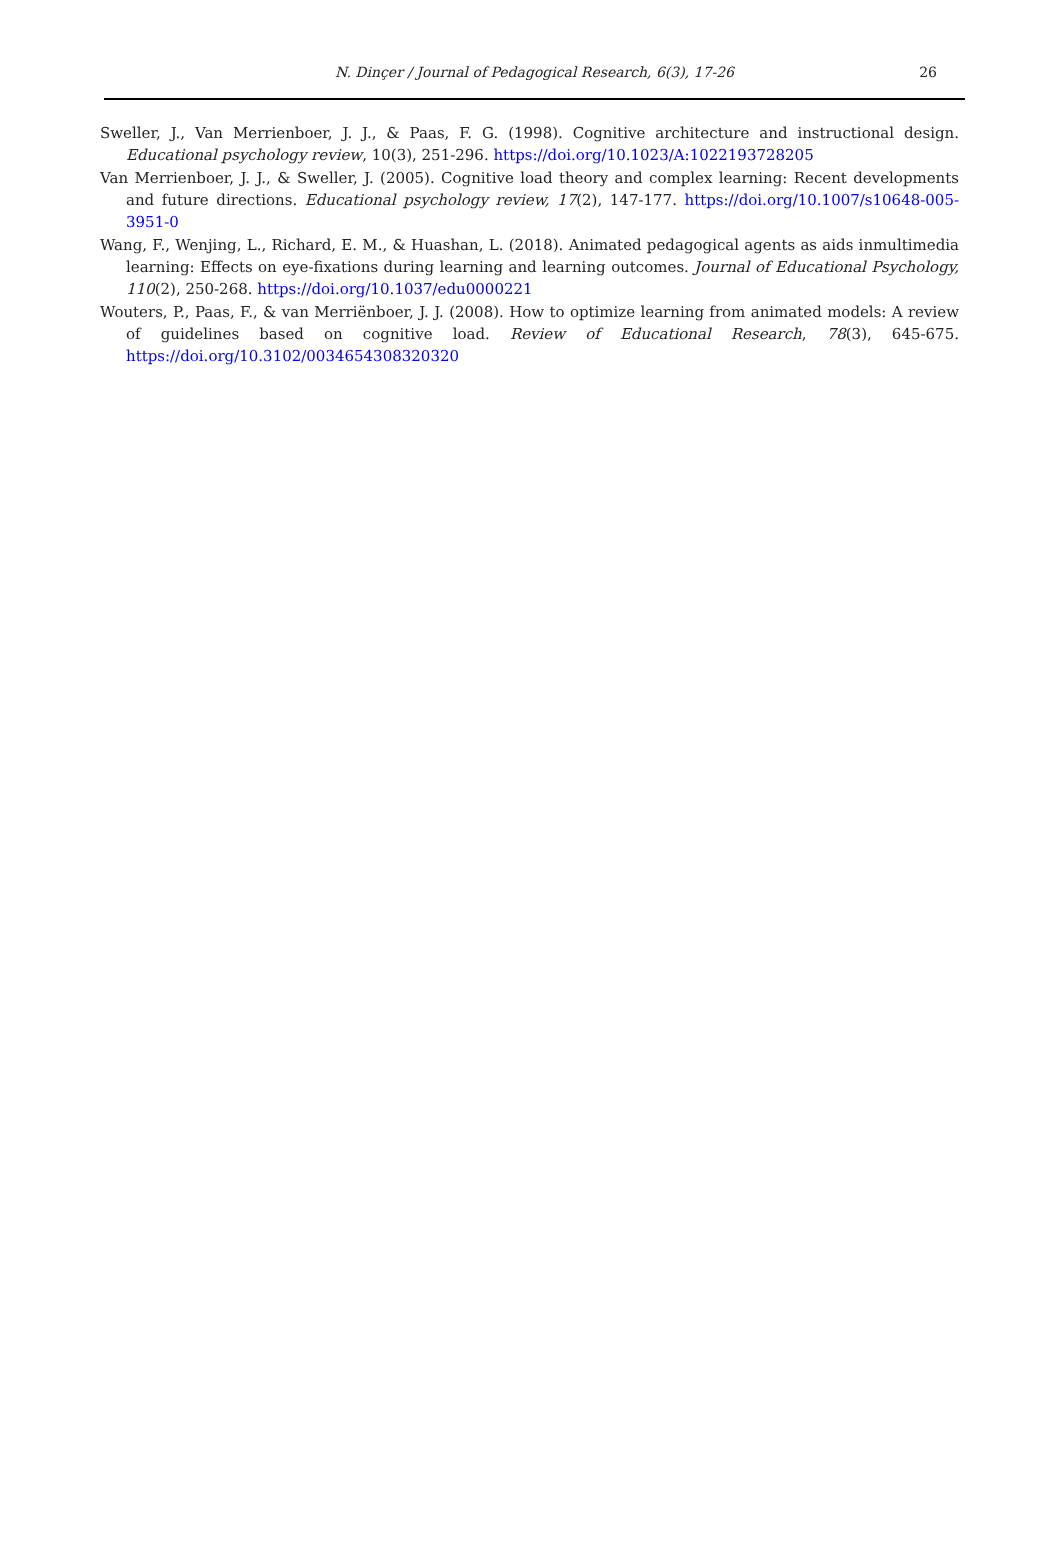N. Dinçer / Journal of Pedagogical Research, 6(3), 17-26
26
Sweller, J., Van Merrienboer, J. J., & Paas, F. G. (1998). Cognitive architecture and instructional design. Educational psychology review, 10(3), 251-296. https://doi.org/10.1023/A:1022193728205
Van Merrienboer, J. J., & Sweller, J. (2005). Cognitive load theory and complex learning: Recent developments and future directions. Educational psychology review, 17(2), 147-177. https://doi.org/10.1007/s10648-005-3951-0
Wang, F., Wenjing, L., Richard, E. M., & Huashan, L. (2018). Animated pedagogical agents as aids inmultimedia learning: Effects on eye-fixations during learning and learning outcomes. Journal of Educational Psychology, 110(2), 250-268. https://doi.org/10.1037/edu0000221
Wouters, P., Paas, F., & van Merriënboer, J. J. (2008). How to optimize learning from animated models: A review of guidelines based on cognitive load. Review of Educational Research, 78(3), 645-675. https://doi.org/10.3102/0034654308320320